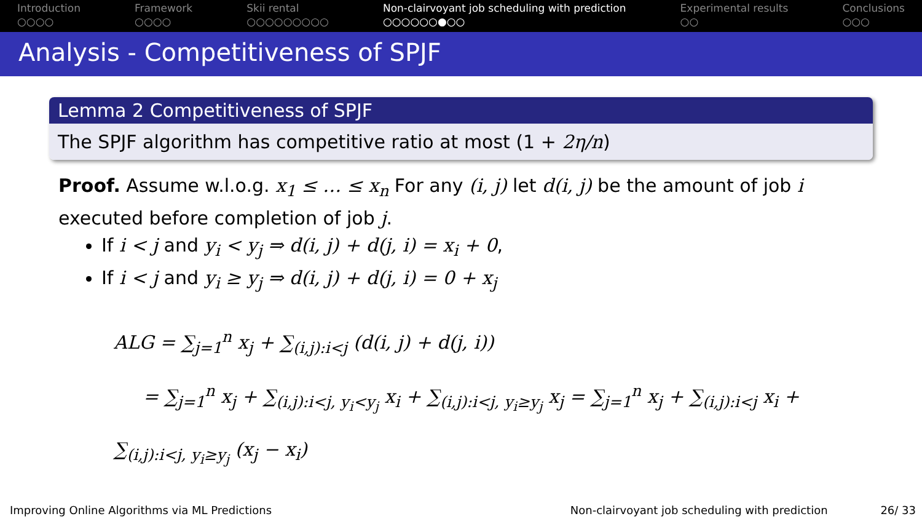Introduction
○○○○
Framework
○○○○
Skii rental
○○○○○○○○○
Non-clairvoyant job scheduling with prediction
○○○○○○●○○
Experimental results
○○
Conclusions
○○○
Analysis - Competitiveness of SPJF
Lemma 2 Competitiveness of SPJF
The SPJF algorithm has competitive ratio at most (1 + 2η/n)
Proof. Assume w.l.o.g. x<sub>1</sub> ≤ … ≤ x<sub>n</sub> For any (i, j) let d(i, j) be the amount of job i executed before completion of job j.
If i < j and y<sub>i</sub> < y<sub>j</sub> ⇒ d(i, j) + d(j, i) = x<sub>i</sub> + 0,
If i < j and y<sub>i</sub> ≥ y<sub>j</sub> ⇒ d(i, j) + d(j, i) = 0 + x<sub>j</sub>
ALG = ∑<sub>j=1</sub><sup>n</sup> x<sub>j</sub> + ∑<sub>(i,j):i<j</sub> (d(i, j) + d(j, i))
= ∑<sub>j=1</sub><sup>n</sup> x<sub>j</sub> + ∑<sub>(i,j):i<j, y<sub>i</sub><y<sub>j</sub></sub> x<sub>i</sub> + ∑<sub>(i,j):i<j, y<sub>i</sub>≥y<sub>j</sub></sub> x<sub>j</sub> = ∑<sub>j=1</sub><sup>n</sup> x<sub>j</sub> + ∑<sub>(i,j):i<j</sub> x<sub>i</sub> + ∑<sub>(i,j):i<j, y<sub>i</sub>≥y<sub>j</sub></sub> (x<sub>j</sub> − x<sub>i</sub>)
Improving Online Algorithms via ML Predictions Non-clairvoyant job scheduling with prediction 26/ 33